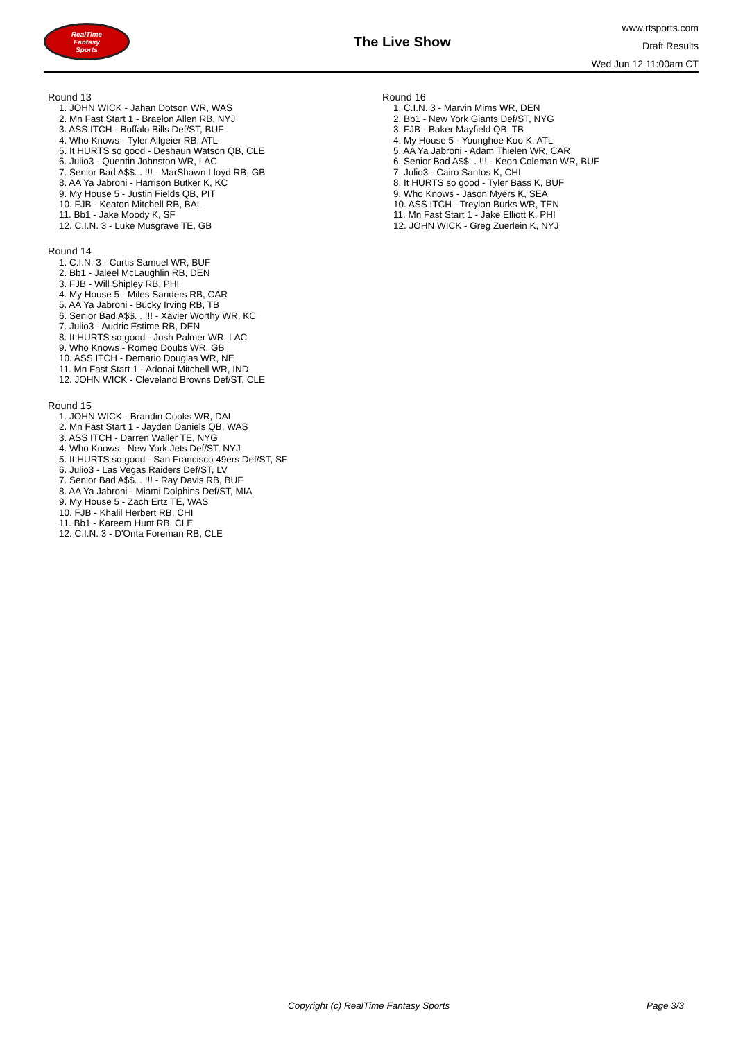RealTime
Fantasy
Sports
The Live Show
www.rtsports.com
Draft Results
Wed Jun 12 11:00am CT
Round 13
1. JOHN WICK - Jahan Dotson WR, WAS
2. Mn Fast Start 1 - Braelon Allen RB, NYJ
3. ASS ITCH - Buffalo Bills Def/ST, BUF
4. Who Knows - Tyler Allgeier RB, ATL
5. It HURTS so good - Deshaun Watson QB, CLE
6. Julio3 - Quentin Johnston WR, LAC
7. Senior Bad A$$. . !!! - MarShawn Lloyd RB, GB
8. AA Ya Jabroni - Harrison Butker K, KC
9. My House 5 - Justin Fields QB, PIT
10. FJB - Keaton Mitchell RB, BAL
11. Bb1 - Jake Moody K, SF
12. C.I.N. 3 - Luke Musgrave TE, GB
Round 14
1. C.I.N. 3 - Curtis Samuel WR, BUF
2. Bb1 - Jaleel McLaughlin RB, DEN
3. FJB - Will Shipley RB, PHI
4. My House 5 - Miles Sanders RB, CAR
5. AA Ya Jabroni - Bucky Irving RB, TB
6. Senior Bad A$$. . !!! - Xavier Worthy WR, KC
7. Julio3 - Audric Estime RB, DEN
8. It HURTS so good - Josh Palmer WR, LAC
9. Who Knows - Romeo Doubs WR, GB
10. ASS ITCH - Demario Douglas WR, NE
11. Mn Fast Start 1 - Adonai Mitchell WR, IND
12. JOHN WICK - Cleveland Browns Def/ST, CLE
Round 15
1. JOHN WICK - Brandin Cooks WR, DAL
2. Mn Fast Start 1 - Jayden Daniels QB, WAS
3. ASS ITCH - Darren Waller TE, NYG
4. Who Knows - New York Jets Def/ST, NYJ
5. It HURTS so good - San Francisco 49ers Def/ST, SF
6. Julio3 - Las Vegas Raiders Def/ST, LV
7. Senior Bad A$$. . !!! - Ray Davis RB, BUF
8. AA Ya Jabroni - Miami Dolphins Def/ST, MIA
9. My House 5 - Zach Ertz TE, WAS
10. FJB - Khalil Herbert RB, CHI
11. Bb1 - Kareem Hunt RB, CLE
12. C.I.N. 3 - D'Onta Foreman RB, CLE
Round 16
1. C.I.N. 3 - Marvin Mims WR, DEN
2. Bb1 - New York Giants Def/ST, NYG
3. FJB - Baker Mayfield QB, TB
4. My House 5 - Younghoe Koo K, ATL
5. AA Ya Jabroni - Adam Thielen WR, CAR
6. Senior Bad A$$. . !!! - Keon Coleman WR, BUF
7. Julio3 - Cairo Santos K, CHI
8. It HURTS so good - Tyler Bass K, BUF
9. Who Knows - Jason Myers K, SEA
10. ASS ITCH - Treylon Burks WR, TEN
11. Mn Fast Start 1 - Jake Elliott K, PHI
12. JOHN WICK - Greg Zuerlein K, NYJ
Copyright (c) RealTime Fantasy Sports Page 3/3